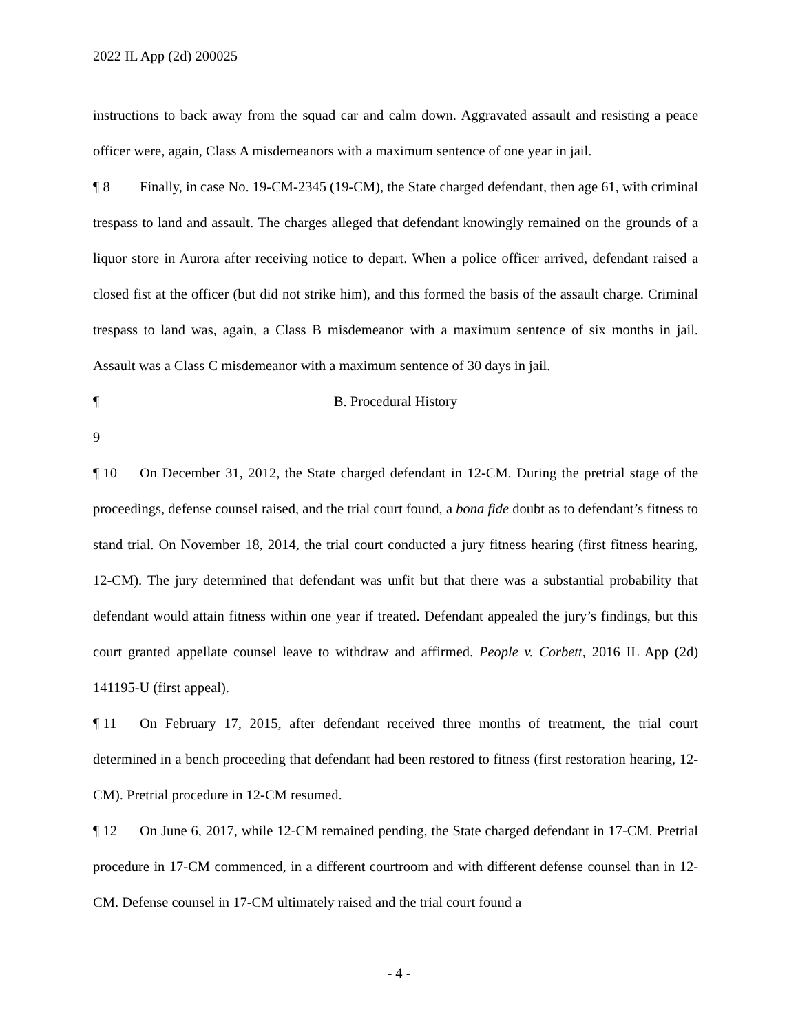2022 IL App (2d) 200025
instructions to back away from the squad car and calm down. Aggravated assault and resisting a peace officer were, again, Class A misdemeanors with a maximum sentence of one year in jail.
¶ 8 Finally, in case No. 19-CM-2345 (19-CM), the State charged defendant, then age 61, with criminal trespass to land and assault. The charges alleged that defendant knowingly remained on the grounds of a liquor store in Aurora after receiving notice to depart. When a police officer arrived, defendant raised a closed fist at the officer (but did not strike him), and this formed the basis of the assault charge. Criminal trespass to land was, again, a Class B misdemeanor with a maximum sentence of six months in jail. Assault was a Class C misdemeanor with a maximum sentence of 30 days in jail.
¶ 9 B. Procedural History
¶ 10 On December 31, 2012, the State charged defendant in 12-CM. During the pretrial stage of the proceedings, defense counsel raised, and the trial court found, a bona fide doubt as to defendant’s fitness to stand trial. On November 18, 2014, the trial court conducted a jury fitness hearing (first fitness hearing, 12-CM). The jury determined that defendant was unfit but that there was a substantial probability that defendant would attain fitness within one year if treated. Defendant appealed the jury’s findings, but this court granted appellate counsel leave to withdraw and affirmed. People v. Corbett, 2016 IL App (2d) 141195-U (first appeal).
¶ 11 On February 17, 2015, after defendant received three months of treatment, the trial court determined in a bench proceeding that defendant had been restored to fitness (first restoration hearing, 12-CM). Pretrial procedure in 12-CM resumed.
¶ 12 On June 6, 2017, while 12-CM remained pending, the State charged defendant in 17-CM. Pretrial procedure in 17-CM commenced, in a different courtroom and with different defense counsel than in 12-CM. Defense counsel in 17-CM ultimately raised and the trial court found a
- 4 -